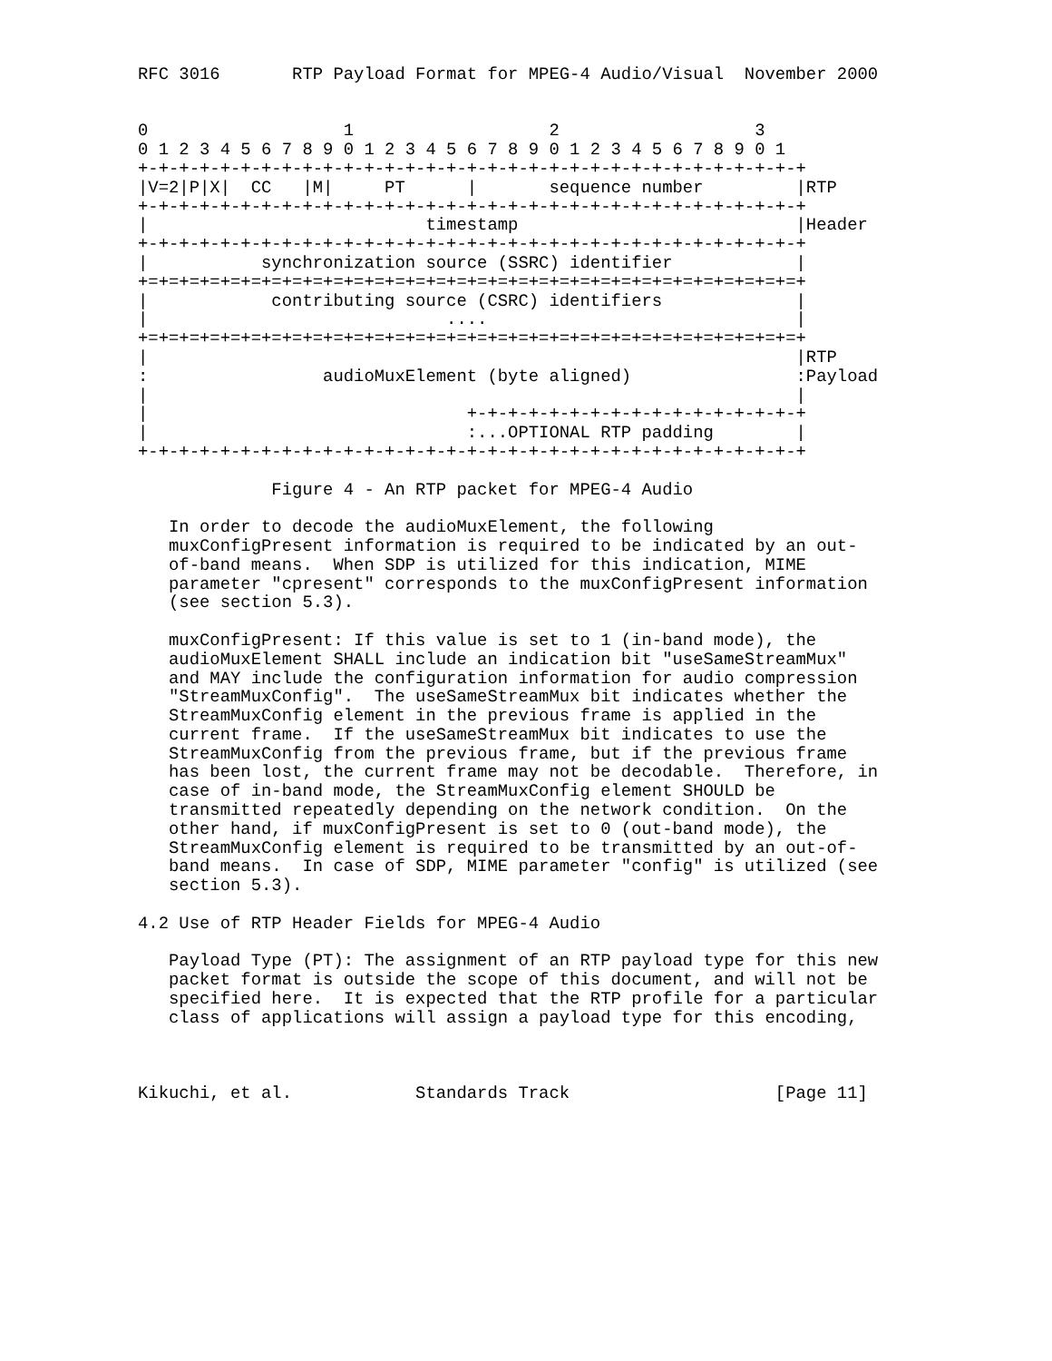RFC 3016       RTP Payload Format for MPEG-4 Audio/Visual  November 2000


0                   1                   2                   3
0 1 2 3 4 5 6 7 8 9 0 1 2 3 4 5 6 7 8 9 0 1 2 3 4 5 6 7 8 9 0 1
+-+-+-+-+-+-+-+-+-+-+-+-+-+-+-+-+-+-+-+-+-+-+-+-+-+-+-+-+-+-+-+-+
|V=2|P|X|  CC   |M|     PT      |       sequence number         |RTP
+-+-+-+-+-+-+-+-+-+-+-+-+-+-+-+-+-+-+-+-+-+-+-+-+-+-+-+-+-+-+-+-+
|                           timestamp                           |Header
+-+-+-+-+-+-+-+-+-+-+-+-+-+-+-+-+-+-+-+-+-+-+-+-+-+-+-+-+-+-+-+-+
|           synchronization source (SSRC) identifier            |
+=+=+=+=+=+=+=+=+=+=+=+=+=+=+=+=+=+=+=+=+=+=+=+=+=+=+=+=+=+=+=+=+
|            contributing source (CSRC) identifiers             |
|                             ....                              |
+=+=+=+=+=+=+=+=+=+=+=+=+=+=+=+=+=+=+=+=+=+=+=+=+=+=+=+=+=+=+=+=+
|                                                               |RTP
:                 audioMuxElement (byte aligned)                :Payload
|                                                               |
|                               +-+-+-+-+-+-+-+-+-+-+-+-+-+-+-+-+
|                               :...OPTIONAL RTP padding        |
+-+-+-+-+-+-+-+-+-+-+-+-+-+-+-+-+-+-+-+-+-+-+-+-+-+-+-+-+-+-+-+-+

             Figure 4 - An RTP packet for MPEG-4 Audio

   In order to decode the audioMuxElement, the following
   muxConfigPresent information is required to be indicated by an out-
   of-band means.  When SDP is utilized for this indication, MIME
   parameter "cpresent" corresponds to the muxConfigPresent information
   (see section 5.3).

   muxConfigPresent: If this value is set to 1 (in-band mode), the
   audioMuxElement SHALL include an indication bit "useSameStreamMux"
   and MAY include the configuration information for audio compression
   "StreamMuxConfig".  The useSameStreamMux bit indicates whether the
   StreamMuxConfig element in the previous frame is applied in the
   current frame.  If the useSameStreamMux bit indicates to use the
   StreamMuxConfig from the previous frame, but if the previous frame
   has been lost, the current frame may not be decodable.  Therefore, in
   case of in-band mode, the StreamMuxConfig element SHOULD be
   transmitted repeatedly depending on the network condition.  On the
   other hand, if muxConfigPresent is set to 0 (out-band mode), the
   StreamMuxConfig element is required to be transmitted by an out-of-
   band means.  In case of SDP, MIME parameter "config" is utilized (see
   section 5.3).

4.2 Use of RTP Header Fields for MPEG-4 Audio

   Payload Type (PT): The assignment of an RTP payload type for this new
   packet format is outside the scope of this document, and will not be
   specified here.  It is expected that the RTP profile for a particular
   class of applications will assign a payload type for this encoding,



Kikuchi, et al.            Standards Track                    [Page 11]